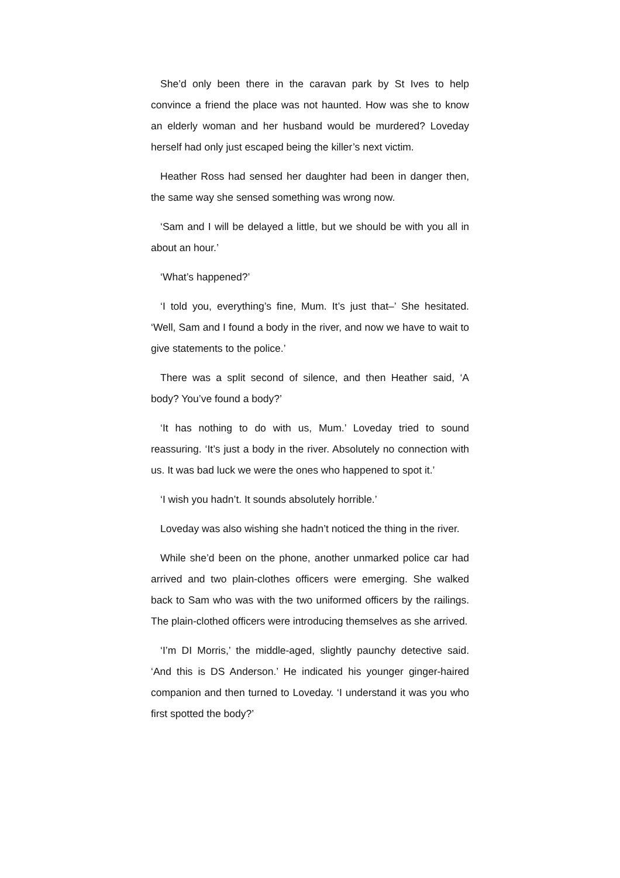She’d only been there in the caravan park by St Ives to help convince a friend the place was not haunted. How was she to know an elderly woman and her husband would be murdered? Loveday herself had only just escaped being the killer’s next victim.
Heather Ross had sensed her daughter had been in danger then, the same way she sensed something was wrong now.
‘Sam and I will be delayed a little, but we should be with you all in about an hour.’
‘What’s happened?’
‘I told you, everything’s fine, Mum. It’s just that–’ She hesitated. ‘Well, Sam and I found a body in the river, and now we have to wait to give statements to the police.’
There was a split second of silence, and then Heather said, ‘A body? You’ve found a body?’
‘It has nothing to do with us, Mum.’ Loveday tried to sound reassuring. ‘It’s just a body in the river. Absolutely no connection with us. It was bad luck we were the ones who happened to spot it.’
‘I wish you hadn’t. It sounds absolutely horrible.’
Loveday was also wishing she hadn’t noticed the thing in the river.
While she’d been on the phone, another unmarked police car had arrived and two plain-clothes officers were emerging. She walked back to Sam who was with the two uniformed officers by the railings. The plain-clothed officers were introducing themselves as she arrived.
‘I’m DI Morris,’ the middle-aged, slightly paunchy detective said. ‘And this is DS Anderson.’ He indicated his younger ginger-haired companion and then turned to Loveday. ‘I understand it was you who first spotted the body?’